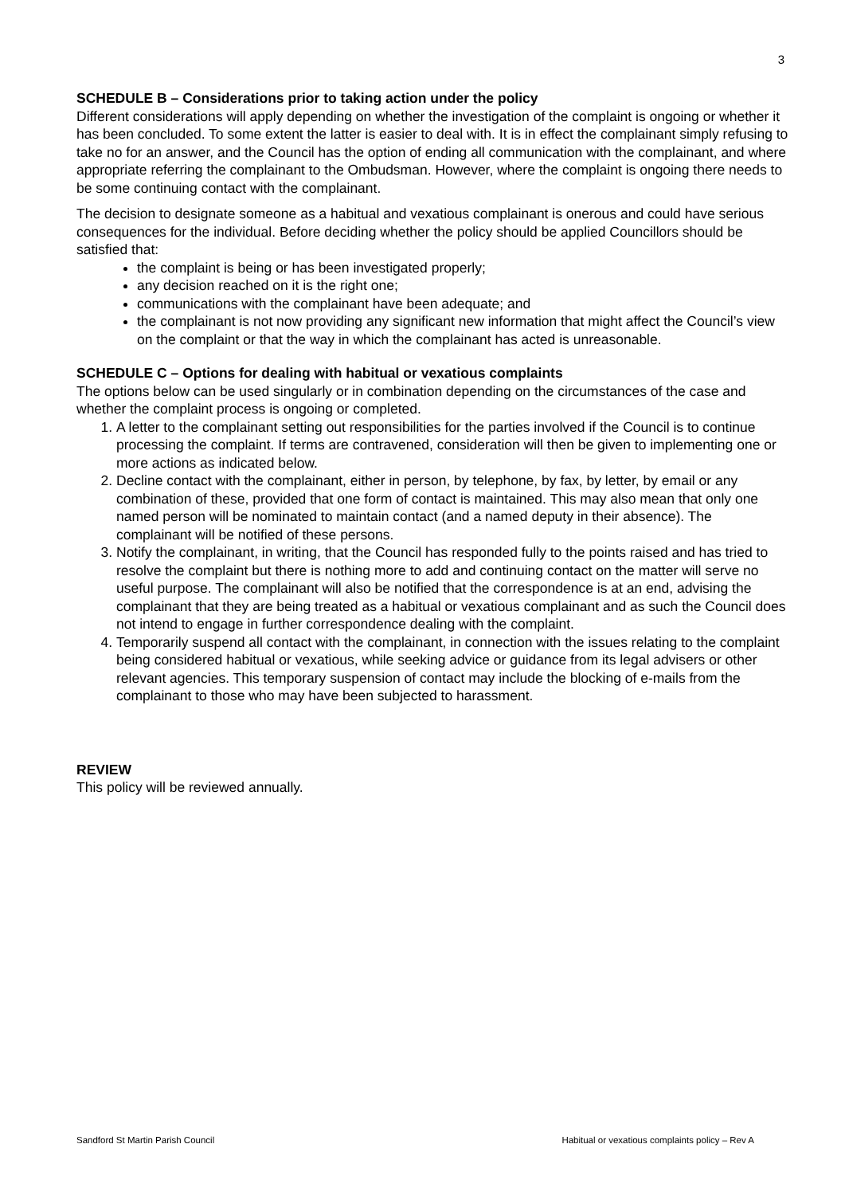3
SCHEDULE B – Considerations prior to taking action under the policy
Different considerations will apply depending on whether the investigation of the complaint is ongoing or whether it has been concluded. To some extent the latter is easier to deal with. It is in effect the complainant simply refusing to take no for an answer, and the Council has the option of ending all communication with the complainant, and where appropriate referring the complainant to the Ombudsman. However, where the complaint is ongoing there needs to be some continuing contact with the complainant.
The decision to designate someone as a habitual and vexatious complainant is onerous and could have serious consequences for the individual. Before deciding whether the policy should be applied Councillors should be satisfied that:
the complaint is being or has been investigated properly;
any decision reached on it is the right one;
communications with the complainant have been adequate; and
the complainant is not now providing any significant new information that might affect the Council’s view on the complaint or that the way in which the complainant has acted is unreasonable.
SCHEDULE C – Options for dealing with habitual or vexatious complaints
The options below can be used singularly or in combination depending on the circumstances of the case and whether the complaint process is ongoing or completed.
1. A letter to the complainant setting out responsibilities for the parties involved if the Council is to continue processing the complaint. If terms are contravened, consideration will then be given to implementing one or more actions as indicated below.
2. Decline contact with the complainant, either in person, by telephone, by fax, by letter, by email or any combination of these, provided that one form of contact is maintained. This may also mean that only one named person will be nominated to maintain contact (and a named deputy in their absence). The complainant will be notified of these persons.
3. Notify the complainant, in writing, that the Council has responded fully to the points raised and has tried to resolve the complaint but there is nothing more to add and continuing contact on the matter will serve no useful purpose. The complainant will also be notified that the correspondence is at an end, advising the complainant that they are being treated as a habitual or vexatious complainant and as such the Council does not intend to engage in further correspondence dealing with the complaint.
4. Temporarily suspend all contact with the complainant, in connection with the issues relating to the complaint being considered habitual or vexatious, while seeking advice or guidance from its legal advisers or other relevant agencies. This temporary suspension of contact may include the blocking of e-mails from the complainant to those who may have been subjected to harassment.
REVIEW
This policy will be reviewed annually.
Sandford St Martin Parish Council Habitual or vexatious complaints policy – Rev A